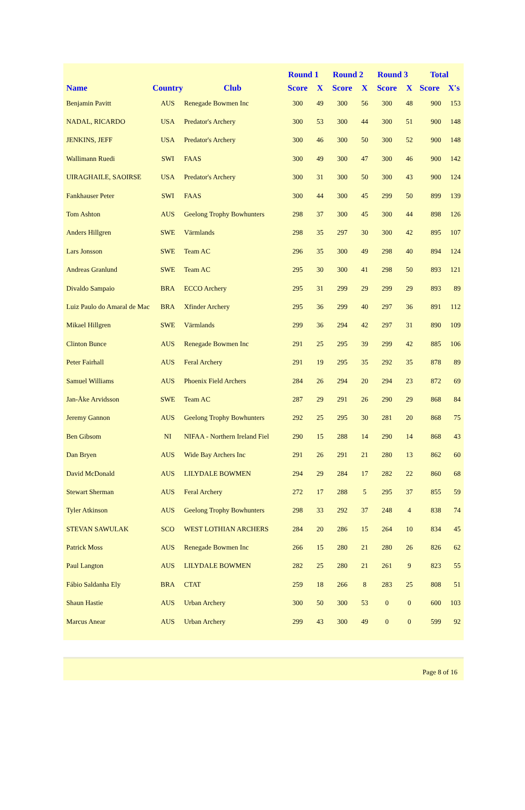| | | | Round 1 | | Round 2 | | Round 3 | | Total | |
| --- | --- | --- | --- | --- | --- | --- | --- | --- | --- | --- |
| Name | Country | Club | Score | X | Score | X | Score | X | Score | X's |
| Benjamin Pavitt | AUS | Renegade Bowmen Inc | 300 | 49 | 300 | 56 | 300 | 48 | 900 | 153 |
| NADAL, RICARDO | USA | Predator's Archery | 300 | 53 | 300 | 44 | 300 | 51 | 900 | 148 |
| JENKINS, JEFF | USA | Predator's Archery | 300 | 46 | 300 | 50 | 300 | 52 | 900 | 148 |
| Wallimann Ruedi | SWI | FAAS | 300 | 49 | 300 | 47 | 300 | 46 | 900 | 142 |
| UIRAGHAILE, SAOIRSE | USA | Predator's Archery | 300 | 31 | 300 | 50 | 300 | 43 | 900 | 124 |
| Fankhauser Peter | SWI | FAAS | 300 | 44 | 300 | 45 | 299 | 50 | 899 | 139 |
| Tom Ashton | AUS | Geelong Trophy Bowhunters | 298 | 37 | 300 | 45 | 300 | 44 | 898 | 126 |
| Anders Hillgren | SWE | Värmlands | 298 | 35 | 297 | 30 | 300 | 42 | 895 | 107 |
| Lars Jonsson | SWE | Team AC | 296 | 35 | 300 | 49 | 298 | 40 | 894 | 124 |
| Andreas Granlund | SWE | Team AC | 295 | 30 | 300 | 41 | 298 | 50 | 893 | 121 |
| Divaldo Sampaio | BRA | ECCO Archery | 295 | 31 | 299 | 29 | 299 | 29 | 893 | 89 |
| Luiz Paulo do Amaral de Mac | BRA | Xfinder Archery | 295 | 36 | 299 | 40 | 297 | 36 | 891 | 112 |
| Mikael Hillgren | SWE | Värmlands | 299 | 36 | 294 | 42 | 297 | 31 | 890 | 109 |
| Clinton Bunce | AUS | Renegade Bowmen Inc | 291 | 25 | 295 | 39 | 299 | 42 | 885 | 106 |
| Peter Fairhall | AUS | Feral Archery | 291 | 19 | 295 | 35 | 292 | 35 | 878 | 89 |
| Samuel Williams | AUS | Phoenix Field Archers | 284 | 26 | 294 | 20 | 294 | 23 | 872 | 69 |
| Jan-Åke Arvidsson | SWE | Team AC | 287 | 29 | 291 | 26 | 290 | 29 | 868 | 84 |
| Jeremy Gannon | AUS | Geelong Trophy Bowhunters | 292 | 25 | 295 | 30 | 281 | 20 | 868 | 75 |
| Ben Gibsom | NI | NIFAA - Northern Ireland Fiel | 290 | 15 | 288 | 14 | 290 | 14 | 868 | 43 |
| Dan Bryen | AUS | Wide Bay Archers Inc | 291 | 26 | 291 | 21 | 280 | 13 | 862 | 60 |
| David McDonald | AUS | LILYDALE BOWMEN | 294 | 29 | 284 | 17 | 282 | 22 | 860 | 68 |
| Stewart Sherman | AUS | Feral Archery | 272 | 17 | 288 | 5 | 295 | 37 | 855 | 59 |
| Tyler Atkinson | AUS | Geelong Trophy Bowhunters | 298 | 33 | 292 | 37 | 248 | 4 | 838 | 74 |
| STEVAN SAWULAK | SCO | WEST LOTHIAN ARCHERS | 284 | 20 | 286 | 15 | 264 | 10 | 834 | 45 |
| Patrick Moss | AUS | Renegade Bowmen Inc | 266 | 15 | 280 | 21 | 280 | 26 | 826 | 62 |
| Paul Langton | AUS | LILYDALE BOWMEN | 282 | 25 | 280 | 21 | 261 | 9 | 823 | 55 |
| Fábio Saldanha Ely | BRA | CTAT | 259 | 18 | 266 | 8 | 283 | 25 | 808 | 51 |
| Shaun Hastie | AUS | Urban Archery | 300 | 50 | 300 | 53 | 0 | 0 | 600 | 103 |
| Marcus Anear | AUS | Urban Archery | 299 | 43 | 300 | 49 | 0 | 0 | 599 | 92 |
Page 8 of 16